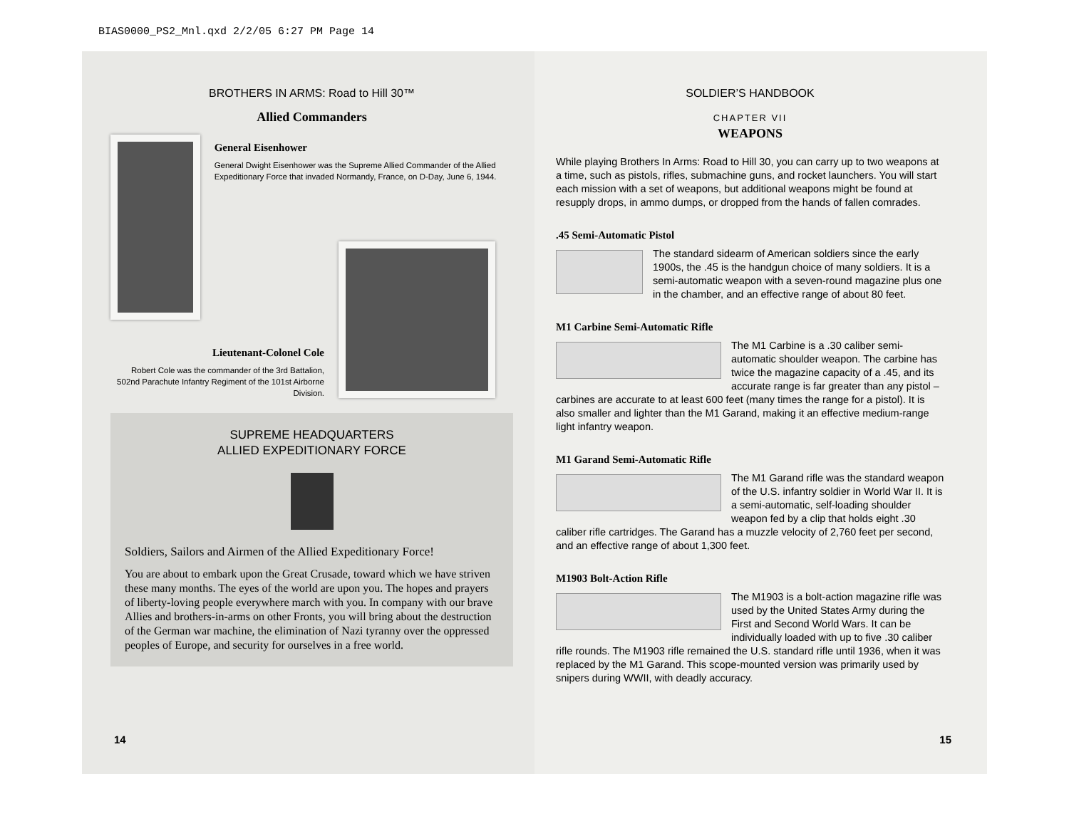BIAS0000_PS2_Mnl.qxd 2/2/05 6:27 PM Page 14
BROTHERS IN ARMS: Road to Hill 30™
Allied Commanders
General Eisenhower
General Dwight Eisenhower was the Supreme Allied Commander of the Allied Expeditionary Force that invaded Normandy, France, on D-Day, June 6, 1944.
Lieutenant-Colonel Cole
Robert Cole was the commander of the 3rd Battalion, 502nd Parachute Infantry Regiment of the 101st Airborne Division.
SUPREME HEADQUARTERS
ALLIED EXPEDITIONARY FORCE
Soldiers, Sailors and Airmen of the Allied Expeditionary Force!
You are about to embark upon the Great Crusade, toward which we have striven these many months. The eyes of the world are upon you. The hopes and prayers of liberty-loving people everywhere march with you. In company with our brave Allies and brothers-in-arms on other Fronts, you will bring about the destruction of the German war machine, the elimination of Nazi tyranny over the oppressed peoples of Europe, and security for ourselves in a free world.
14
SOLDIER’S HANDBOOK
CHAPTER VII
WEAPONS
While playing Brothers In Arms: Road to Hill 30, you can carry up to two weapons at a time, such as pistols, rifles, submachine guns, and rocket launchers. You will start each mission with a set of weapons, but additional weapons might be found at resupply drops, in ammo dumps, or dropped from the hands of fallen comrades.
.45 Semi-Automatic Pistol
The standard sidearm of American soldiers since the early 1900s, the .45 is the handgun choice of many soldiers. It is a semi-automatic weapon with a seven-round magazine plus one in the chamber, and an effective range of about 80 feet.
M1 Carbine Semi-Automatic Rifle
The M1 Carbine is a .30 caliber semi-automatic shoulder weapon. The carbine has twice the magazine capacity of a .45, and its accurate range is far greater than any pistol – carbines are accurate to at least 600 feet (many times the range for a pistol). It is also smaller and lighter than the M1 Garand, making it an effective medium-range light infantry weapon.
M1 Garand Semi-Automatic Rifle
The M1 Garand rifle was the standard weapon of the U.S. infantry soldier in World War II. It is a semi-automatic, self-loading shoulder weapon fed by a clip that holds eight .30 caliber rifle cartridges. The Garand has a muzzle velocity of 2,760 feet per second, and an effective range of about 1,300 feet.
M1903 Bolt-Action Rifle
The M1903 is a bolt-action magazine rifle was used by the United States Army during the First and Second World Wars. It can be individually loaded with up to five .30 caliber rifle rounds. The M1903 rifle remained the U.S. standard rifle until 1936, when it was replaced by the M1 Garand. This scope-mounted version was primarily used by snipers during WWII, with deadly accuracy.
15